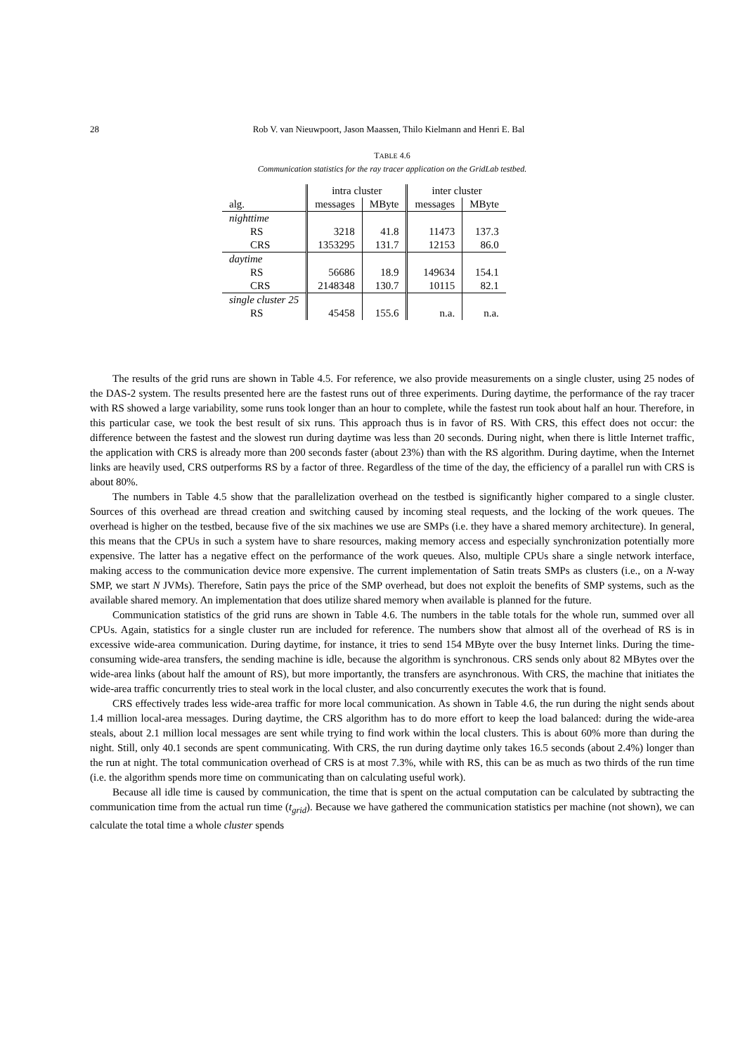28 Rob V. van Nieuwpoort, Jason Maassen, Thilo Kielmann and Henri E. Bal
TABLE 4.6
Communication statistics for the ray tracer application on the GridLab testbed.
| | intra cluster | | inter cluster | |
| --- | --- | --- | --- | --- |
| alg. | messages | MByte | messages | MByte |
| nighttime | | | | |
| RS | 3218 | 41.8 | 11473 | 137.3 |
| CRS | 1353295 | 131.7 | 12153 | 86.0 |
| daytime | | | | |
| RS | 56686 | 18.9 | 149634 | 154.1 |
| CRS | 2148348 | 130.7 | 10115 | 82.1 |
| single cluster 25 | | | | |
| RS | 45458 | 155.6 | n.a. | n.a. |
The results of the grid runs are shown in Table 4.5. For reference, we also provide measurements on a single cluster, using 25 nodes of the DAS-2 system. The results presented here are the fastest runs out of three experiments. During daytime, the performance of the ray tracer with RS showed a large variability, some runs took longer than an hour to complete, while the fastest run took about half an hour. Therefore, in this particular case, we took the best result of six runs. This approach thus is in favor of RS. With CRS, this effect does not occur: the difference between the fastest and the slowest run during daytime was less than 20 seconds. During night, when there is little Internet traffic, the application with CRS is already more than 200 seconds faster (about 23%) than with the RS algorithm. During daytime, when the Internet links are heavily used, CRS outperforms RS by a factor of three. Regardless of the time of the day, the efficiency of a parallel run with CRS is about 80%.
The numbers in Table 4.5 show that the parallelization overhead on the testbed is significantly higher compared to a single cluster. Sources of this overhead are thread creation and switching caused by incoming steal requests, and the locking of the work queues. The overhead is higher on the testbed, because five of the six machines we use are SMPs (i.e. they have a shared memory architecture). In general, this means that the CPUs in such a system have to share resources, making memory access and especially synchronization potentially more expensive. The latter has a negative effect on the performance of the work queues. Also, multiple CPUs share a single network interface, making access to the communication device more expensive. The current implementation of Satin treats SMPs as clusters (i.e., on a N-way SMP, we start N JVMs). Therefore, Satin pays the price of the SMP overhead, but does not exploit the benefits of SMP systems, such as the available shared memory. An implementation that does utilize shared memory when available is planned for the future.
Communication statistics of the grid runs are shown in Table 4.6. The numbers in the table totals for the whole run, summed over all CPUs. Again, statistics for a single cluster run are included for reference. The numbers show that almost all of the overhead of RS is in excessive wide-area communication. During daytime, for instance, it tries to send 154 MByte over the busy Internet links. During the time-consuming wide-area transfers, the sending machine is idle, because the algorithm is synchronous. CRS sends only about 82 MBytes over the wide-area links (about half the amount of RS), but more importantly, the transfers are asynchronous. With CRS, the machine that initiates the wide-area traffic concurrently tries to steal work in the local cluster, and also concurrently executes the work that is found.
CRS effectively trades less wide-area traffic for more local communication. As shown in Table 4.6, the run during the night sends about 1.4 million local-area messages. During daytime, the CRS algorithm has to do more effort to keep the load balanced: during the wide-area steals, about 2.1 million local messages are sent while trying to find work within the local clusters. This is about 60% more than during the night. Still, only 40.1 seconds are spent communicating. With CRS, the run during daytime only takes 16.5 seconds (about 2.4%) longer than the run at night. The total communication overhead of CRS is at most 7.3%, while with RS, this can be as much as two thirds of the run time (i.e. the algorithm spends more time on communicating than on calculating useful work).
Because all idle time is caused by communication, the time that is spent on the actual computation can be calculated by subtracting the communication time from the actual run time (t<sub>grid</sub>). Because we have gathered the communication statistics per machine (not shown), we can calculate the total time a whole cluster spends